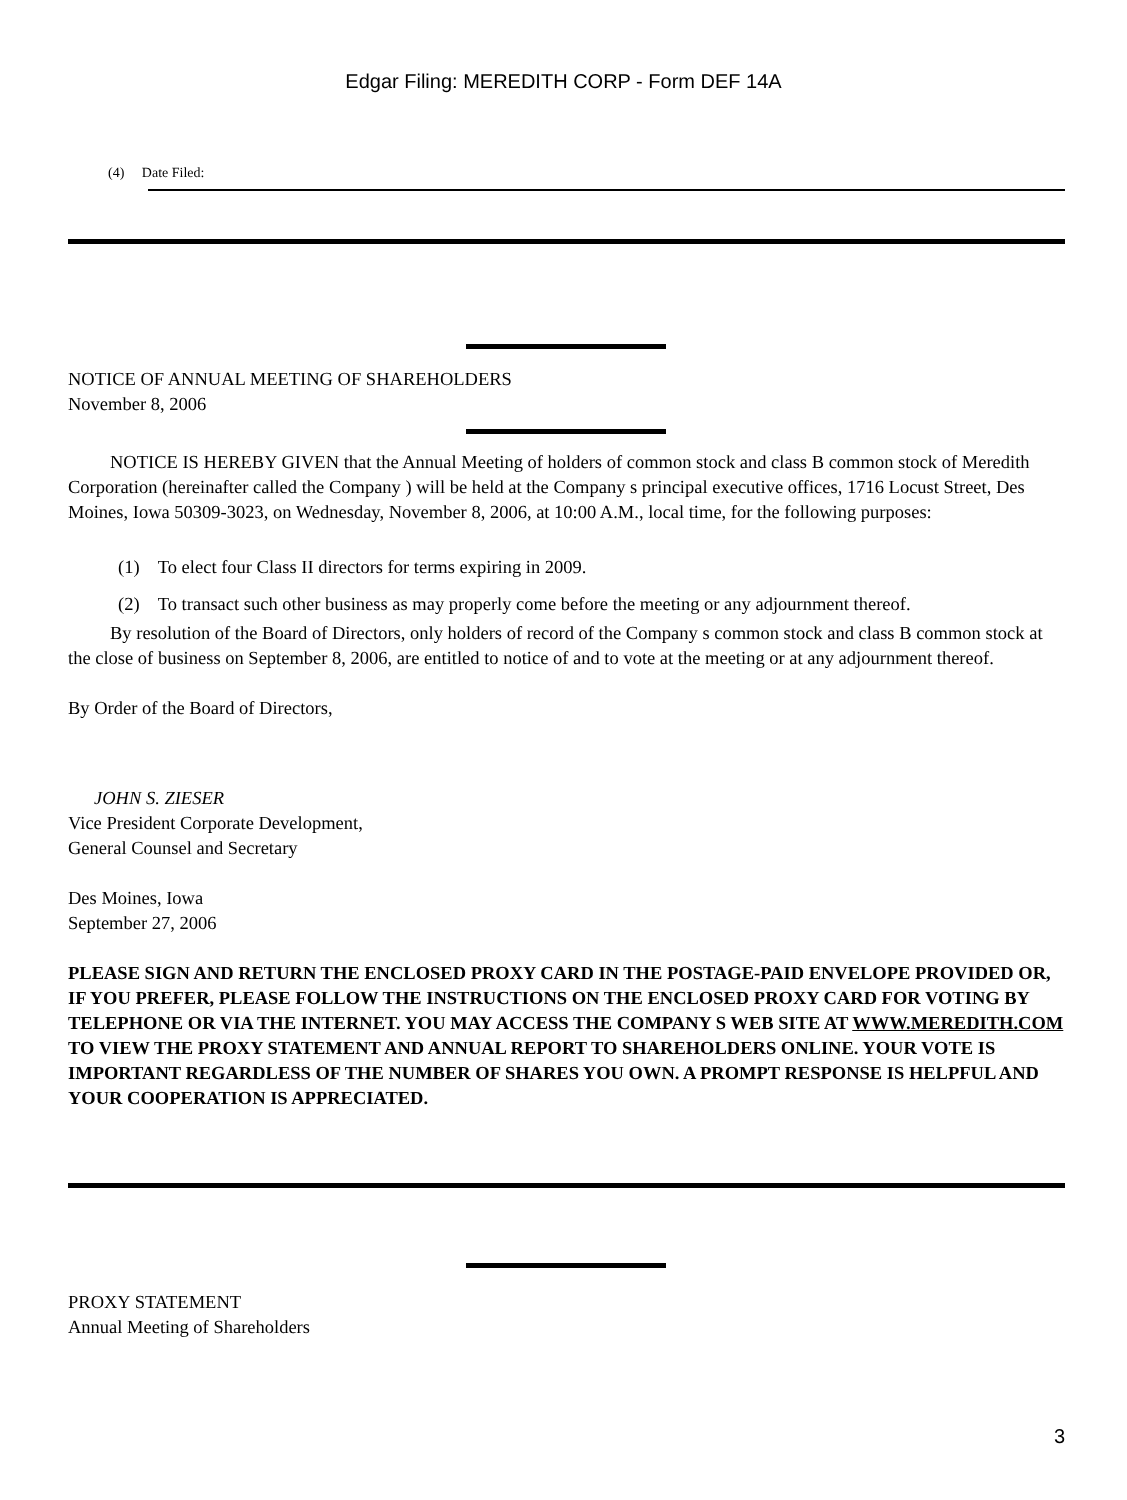Edgar Filing: MEREDITH CORP - Form DEF 14A
(4) Date Filed:
NOTICE OF ANNUAL MEETING OF SHAREHOLDERS
November 8, 2006
NOTICE IS HEREBY GIVEN that the Annual Meeting of holders of common stock and class B common stock of Meredith Corporation (hereinafter called the Company ) will be held at the Company s principal executive offices, 1716 Locust Street, Des Moines, Iowa 50309-3023, on Wednesday, November 8, 2006, at 10:00 A.M., local time, for the following purposes:
(1) To elect four Class II directors for terms expiring in 2009.
(2) To transact such other business as may properly come before the meeting or any adjournment thereof.
By resolution of the Board of Directors, only holders of record of the Company s common stock and class B common stock at the close of business on September 8, 2006, are entitled to notice of and to vote at the meeting or at any adjournment thereof.
By Order of the Board of Directors,
JOHN S. ZIESER
Vice President Corporate Development,
General Counsel and Secretary
Des Moines, Iowa
September 27, 2006
PLEASE SIGN AND RETURN THE ENCLOSED PROXY CARD IN THE POSTAGE-PAID ENVELOPE PROVIDED OR, IF YOU PREFER, PLEASE FOLLOW THE INSTRUCTIONS ON THE ENCLOSED PROXY CARD FOR VOTING BY TELEPHONE OR VIA THE INTERNET. YOU MAY ACCESS THE COMPANY S WEB SITE AT WWW.MEREDITH.COM TO VIEW THE PROXY STATEMENT AND ANNUAL REPORT TO SHAREHOLDERS ONLINE. YOUR VOTE IS IMPORTANT REGARDLESS OF THE NUMBER OF SHARES YOU OWN. A PROMPT RESPONSE IS HELPFUL AND YOUR COOPERATION IS APPRECIATED.
PROXY STATEMENT
Annual Meeting of Shareholders
3